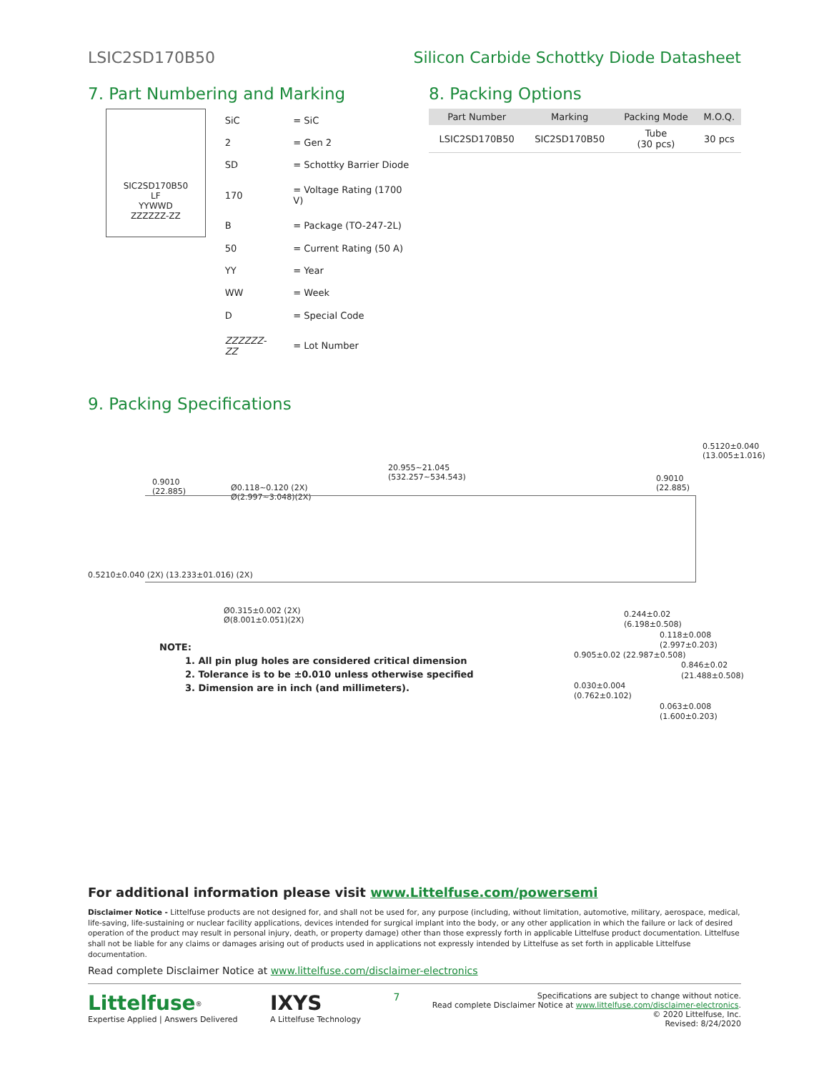LSIC2SD170B50 Silicon Carbide Schottky Diode Datasheet
7. Part Numbering and Marking
SIC2SD170B50
LF
YYWWD
ZZZZZZ-ZZ
| SiC | = SiC |
| 2 | = Gen 2 |
| SD | = Schottky Barrier Diode |
| 170 | = Voltage Rating (1700 V) |
| B | = Package (TO-247-2L) |
| 50 | = Current Rating (50 A) |
| YY | = Year |
| WW | = Week |
| D | = Special Code |
| ZZZZZZ-ZZ | = Lot Number |
8. Packing Options
| Part Number | Marking | Packing Mode | M.O.Q. |
| --- | --- | --- | --- |
| LSIC2SD170B50 | SIC2SD170B50 | Tube (30 pcs) | 30 pcs |
9. Packing Specifications
20.955~21.045
(532.257~534.543)
0.9010
(22.885)
Ø0.118~0.120 (2X)
Ø(2.997~3.048)(2X)
0.9010
(22.885)
0.5120±0.040 (13.005±1.016)
0.5210±0.040 (2X) (13.233±01.016) (2X)
Ø0.315±0.002 (2X)
Ø(8.001±0.051)(2X)
NOTE:
1. All pin plug holes are considered critical dimension
2. Tolerance is to be ±0.010 unless otherwise specified
3. Dimension are in inch (and millimeters).
0.244±0.02
(6.198±0.508)
0.118±0.008
(2.997±0.203)
0.905±0.02 (22.987±0.508)
0.846±0.02 (21.488±0.508)
0.030±0.004
(0.762±0.102)
0.063±0.008
(1.600±0.203)
For additional information please visit www.Littelfuse.com/powersemi
Disclaimer Notice - Littelfuse products are not designed for, and shall not be used for, any purpose (including, without limitation, automotive, military, aerospace, medical, life-saving, life-sustaining or nuclear facility applications, devices intended for surgical implant into the body, or any other application in which the failure or lack of desired operation of the product may result in personal injury, death, or property damage) other than those expressly forth in applicable Littelfuse product documentation. Littelfuse shall not be liable for any claims or damages arising out of products used in applications not expressly intended by Littelfuse as set forth in applicable Littelfuse documentation.
Read complete Disclaimer Notice at www.littelfuse.com/disclaimer-electronics
Littelfuse<sup>®</sup>
Expertise Applied | Answers Delivered
IXYS
A Littelfuse Technology
7
Specifications are subject to change without notice.
Read complete Disclaimer Notice at www.littelfuse.com/disclaimer-electronics.
© 2020 Littelfuse, Inc.
Revised: 8/24/2020